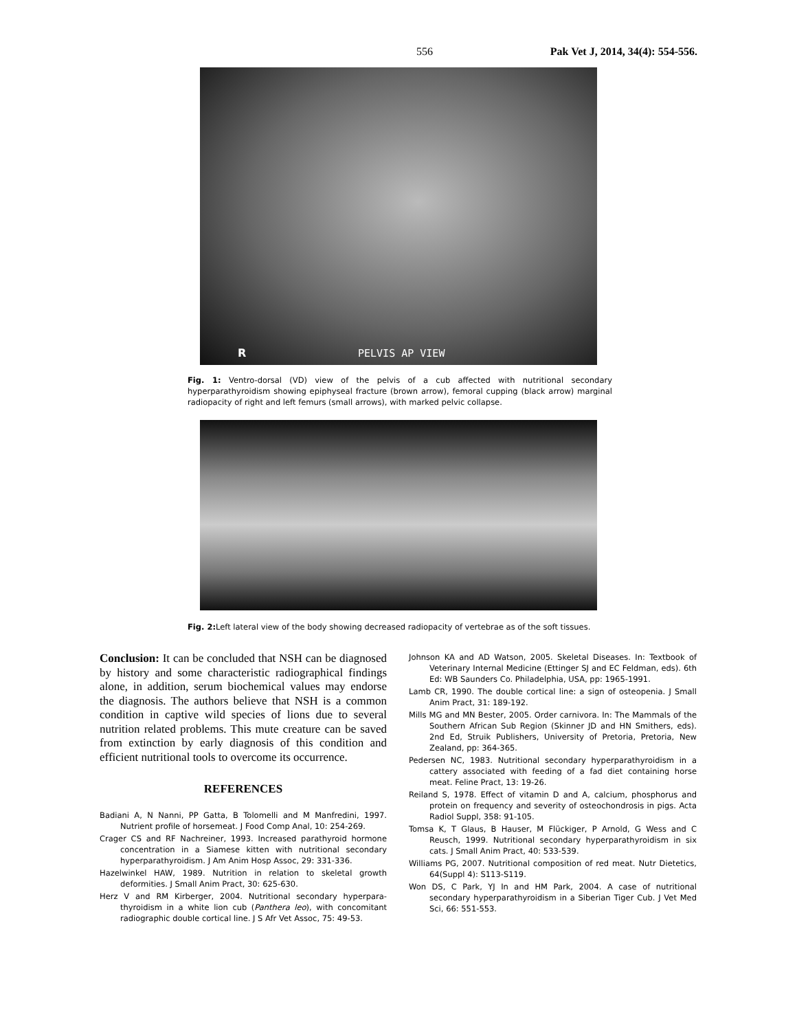556 Pak Vet J, 2014, 34(4): 554-556.
R PELVIS AP VIEW
Fig. 1: Ventro-dorsal (VD) view of the pelvis of a cub affected with nutritional secondary hyperparathyroidism showing epiphyseal fracture (brown arrow), femoral cupping (black arrow) marginal radiopacity of right and left femurs (small arrows), with marked pelvic collapse.
Fig. 2: Left lateral view of the body showing decreased radiopacity of vertebrae as of the soft tissues.
Conclusion: It can be concluded that NSH can be diagnosed by history and some characteristic radiographical findings alone, in addition, serum biochemical values may endorse the diagnosis. The authors believe that NSH is a common condition in captive wild species of lions due to several nutrition related problems. This mute creature can be saved from extinction by early diagnosis of this condition and efficient nutritional tools to overcome its occurrence.
REFERENCES
Badiani A, N Nanni, PP Gatta, B Tolomelli and M Manfredini, 1997. Nutrient profile of horsemeat. J Food Comp Anal, 10: 254-269.
Crager CS and RF Nachreiner, 1993. Increased parathyroid hormone concentration in a Siamese kitten with nutritional secondary hyperparathyroidism. J Am Anim Hosp Assoc, 29: 331-336.
Hazelwinkel HAW, 1989. Nutrition in relation to skeletal growth deformities. J Small Anim Pract, 30: 625-630.
Herz V and RM Kirberger, 2004. Nutritional secondary hyperpara-thyroidism in a white lion cub (Panthera leo), with concomitant radiographic double cortical line. J S Afr Vet Assoc, 75: 49-53.
Johnson KA and AD Watson, 2005. Skeletal Diseases. In: Textbook of Veterinary Internal Medicine (Ettinger SJ and EC Feldman, eds). 6th Ed: WB Saunders Co. Philadelphia, USA, pp: 1965-1991.
Lamb CR, 1990. The double cortical line: a sign of osteopenia. J Small Anim Pract, 31: 189-192.
Mills MG and MN Bester, 2005. Order carnivora. In: The Mammals of the Southern African Sub Region (Skinner JD and HN Smithers, eds). 2nd Ed, Struik Publishers, University of Pretoria, Pretoria, New Zealand, pp: 364-365.
Pedersen NC, 1983. Nutritional secondary hyperparathyroidism in a cattery associated with feeding of a fad diet containing horse meat. Feline Pract, 13: 19-26.
Reiland S, 1978. Effect of vitamin D and A, calcium, phosphorus and protein on frequency and severity of osteochondrosis in pigs. Acta Radiol Suppl, 358: 91-105.
Tomsa K, T Glaus, B Hauser, M Flückiger, P Arnold, G Wess and C Reusch, 1999. Nutritional secondary hyperparathyroidism in six cats. J Small Anim Pract, 40: 533-539.
Williams PG, 2007. Nutritional composition of red meat. Nutr Dietetics, 64(Suppl 4): S113-S119.
Won DS, C Park, YJ In and HM Park, 2004. A case of nutritional secondary hyperparathyroidism in a Siberian Tiger Cub. J Vet Med Sci, 66: 551-553.